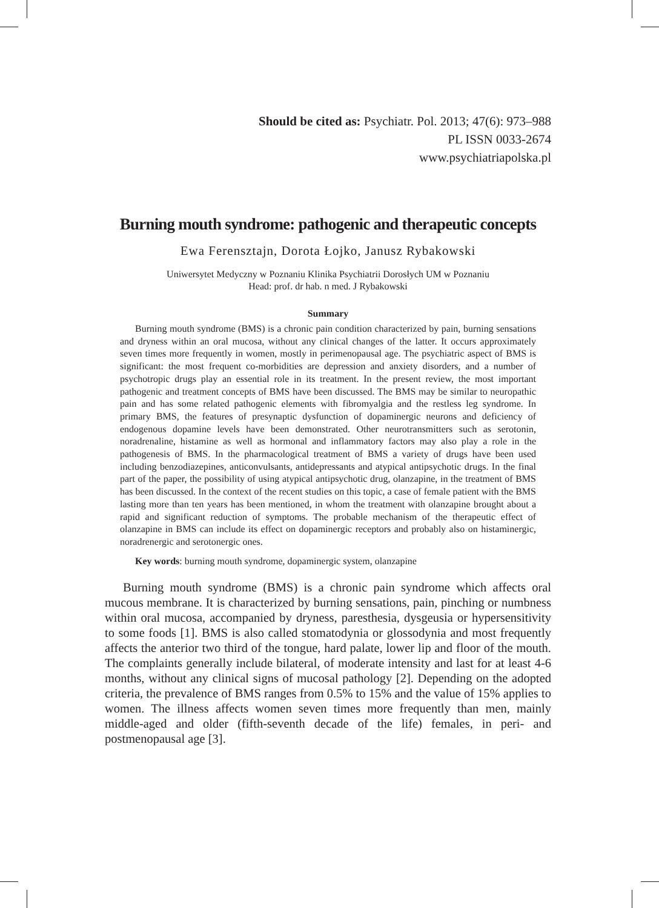Should be cited as: Psychiatr. Pol. 2013; 47(6): 973–988
PL ISSN 0033-2674
www.psychiatriapolska.pl
Burning mouth syndrome: pathogenic and therapeutic concepts
Ewa Ferensztajn, Dorota Łojko, Janusz Rybakowski
Uniwersytet Medyczny w Poznaniu Klinika Psychiatrii Dorosłych UM w Poznaniu
Head: prof. dr hab. n med. J Rybakowski
Summary
Burning mouth syndrome (BMS) is a chronic pain condition characterized by pain, burning sensations and dryness within an oral mucosa, without any clinical changes of the latter. It occurs approximately seven times more frequently in women, mostly in perimenopausal age. The psychiatric aspect of BMS is significant: the most frequent co-morbidities are depression and anxiety disorders, and a number of psychotropic drugs play an essential role in its treatment. In the present review, the most important pathogenic and treatment concepts of BMS have been discussed. The BMS may be similar to neuropathic pain and has some related pathogenic elements with fibromyalgia and the restless leg syndrome. In primary BMS, the features of presynaptic dysfunction of dopaminergic neurons and deficiency of endogenous dopamine levels have been demonstrated. Other neurotransmitters such as serotonin, noradrenaline, histamine as well as hormonal and inflammatory factors may also play a role in the pathogenesis of BMS. In the pharmacological treatment of BMS a variety of drugs have been used including benzodiazepines, anticonvulsants, antidepressants and atypical antipsychotic drugs. In the final part of the paper, the possibility of using atypical antipsychotic drug, olanzapine, in the treatment of BMS has been discussed. In the context of the recent studies on this topic, a case of female patient with the BMS lasting more than ten years has been mentioned, in whom the treatment with olanzapine brought about a rapid and significant reduction of symptoms. The probable mechanism of the therapeutic effect of olanzapine in BMS can include its effect on dopaminergic receptors and probably also on histaminergic, noradrenergic and serotonergic ones.
Key words: burning mouth syndrome, dopaminergic system, olanzapine
Burning mouth syndrome (BMS) is a chronic pain syndrome which affects oral mucous membrane. It is characterized by burning sensations, pain, pinching or numbness within oral mucosa, accompanied by dryness, paresthesia, dysgeusia or hypersensitivity to some foods [1]. BMS is also called stomatodynia or glossodynia and most frequently affects the anterior two third of the tongue, hard palate, lower lip and floor of the mouth. The complaints generally include bilateral, of moderate intensity and last for at least 4-6 months, without any clinical signs of mucosal pathology [2]. Depending on the adopted criteria, the prevalence of BMS ranges from 0.5% to 15% and the value of 15% applies to women. The illness affects women seven times more frequently than men, mainly middle-aged and older (fifth-seventh decade of the life) females, in peri- and postmenopausal age [3].